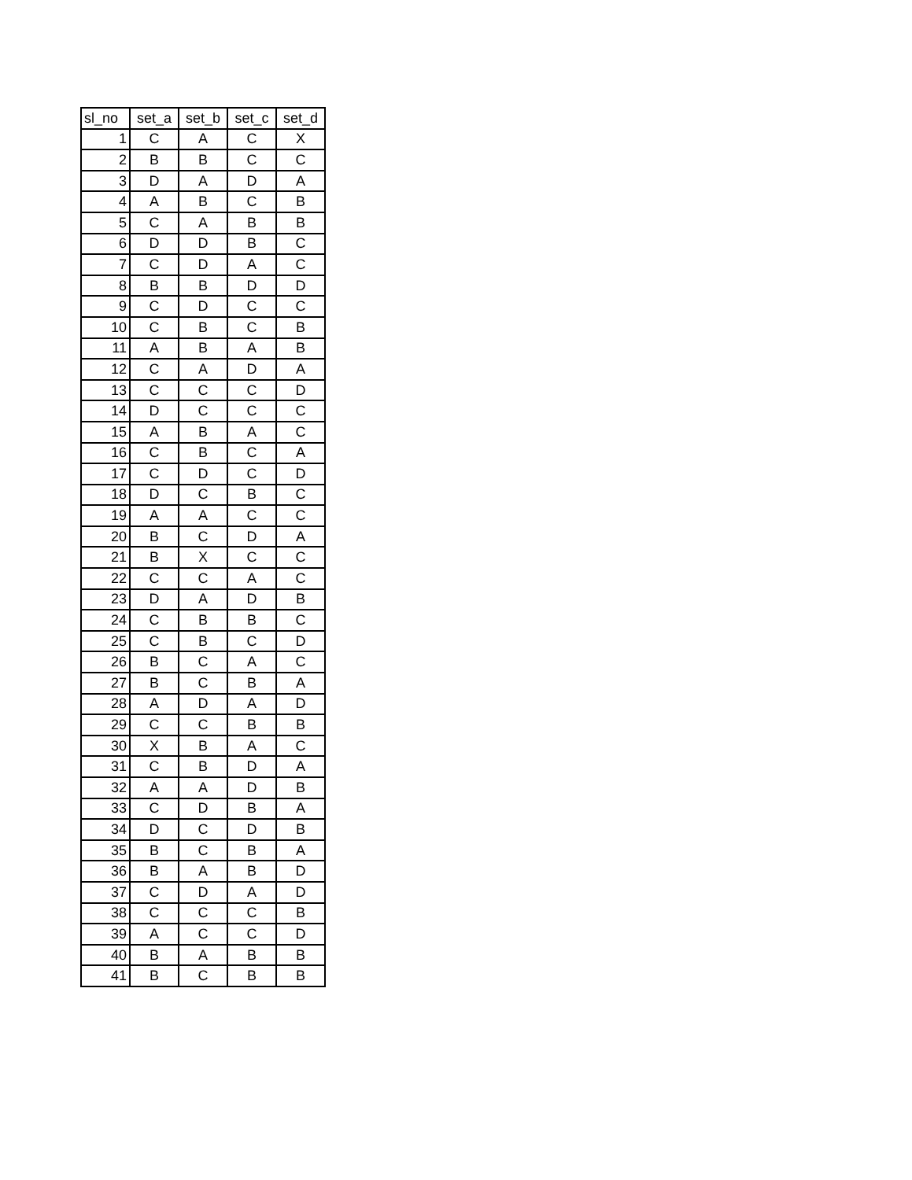| sl_no | set_a | set_b | set_c | set_d |
| --- | --- | --- | --- | --- |
| 1 | C | A | C | X |
| 2 | B | B | C | C |
| 3 | D | A | D | A |
| 4 | A | B | C | B |
| 5 | C | A | B | B |
| 6 | D | D | B | C |
| 7 | C | D | A | C |
| 8 | B | B | D | D |
| 9 | C | D | C | C |
| 10 | C | B | C | B |
| 11 | A | B | A | B |
| 12 | C | A | D | A |
| 13 | C | C | C | D |
| 14 | D | C | C | C |
| 15 | A | B | A | C |
| 16 | C | B | C | A |
| 17 | C | D | C | D |
| 18 | D | C | B | C |
| 19 | A | A | C | C |
| 20 | B | C | D | A |
| 21 | B | X | C | C |
| 22 | C | C | A | C |
| 23 | D | A | D | B |
| 24 | C | B | B | C |
| 25 | C | B | C | D |
| 26 | B | C | A | C |
| 27 | B | C | B | A |
| 28 | A | D | A | D |
| 29 | C | C | B | B |
| 30 | X | B | A | C |
| 31 | C | B | D | A |
| 32 | A | A | D | B |
| 33 | C | D | B | A |
| 34 | D | C | D | B |
| 35 | B | C | B | A |
| 36 | B | A | B | D |
| 37 | C | D | A | D |
| 38 | C | C | C | B |
| 39 | A | C | C | D |
| 40 | B | A | B | B |
| 41 | B | C | B | B |